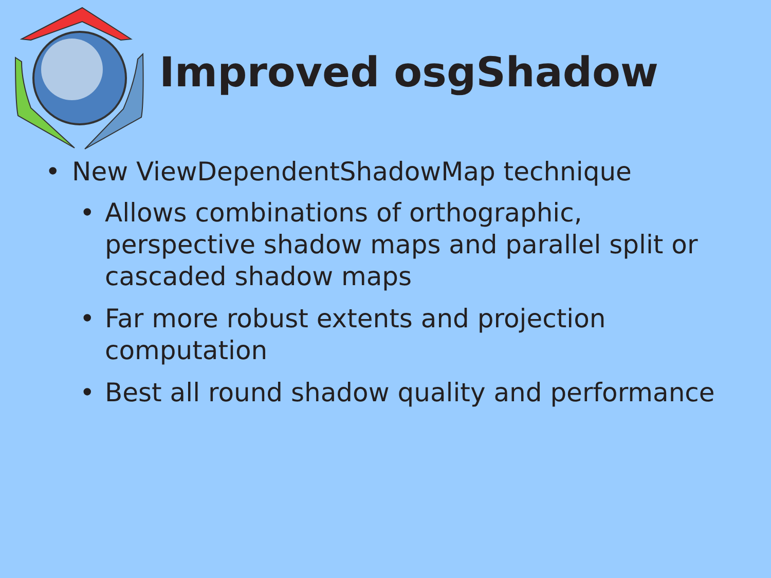Improved osgShadow
• New ViewDependentShadowMap technique
• Allows combinations of orthographic, perspective shadow maps and parallel split or cascaded shadow maps
• Far more robust extents and projection computation
• Best all round shadow quality and performance